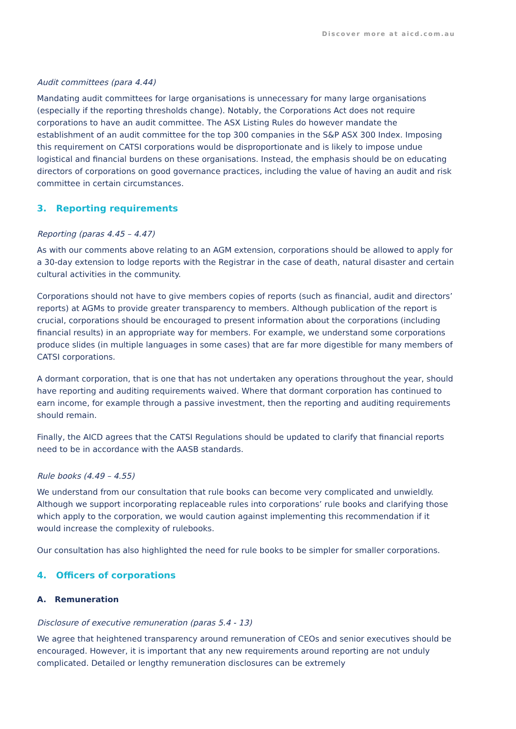Discover more at aicd.com.au
Audit committees (para 4.44)
Mandating audit committees for large organisations is unnecessary for many large organisations (especially if the reporting thresholds change). Notably, the Corporations Act does not require corporations to have an audit committee. The ASX Listing Rules do however mandate the establishment of an audit committee for the top 300 companies in the S&P ASX 300 Index. Imposing this requirement on CATSI corporations would be disproportionate and is likely to impose undue logistical and financial burdens on these organisations. Instead, the emphasis should be on educating directors of corporations on good governance practices, including the value of having an audit and risk committee in certain circumstances.
3. Reporting requirements
Reporting (paras 4.45 – 4.47)
As with our comments above relating to an AGM extension, corporations should be allowed to apply for a 30-day extension to lodge reports with the Registrar in the case of death, natural disaster and certain cultural activities in the community.
Corporations should not have to give members copies of reports (such as financial, audit and directors’ reports) at AGMs to provide greater transparency to members. Although publication of the report is crucial, corporations should be encouraged to present information about the corporations (including financial results) in an appropriate way for members. For example, we understand some corporations produce slides (in multiple languages in some cases) that are far more digestible for many members of CATSI corporations.
A dormant corporation, that is one that has not undertaken any operations throughout the year, should have reporting and auditing requirements waived. Where that dormant corporation has continued to earn income, for example through a passive investment, then the reporting and auditing requirements should remain.
Finally, the AICD agrees that the CATSI Regulations should be updated to clarify that financial reports need to be in accordance with the AASB standards.
Rule books (4.49 – 4.55)
We understand from our consultation that rule books can become very complicated and unwieldly. Although we support incorporating replaceable rules into corporations’ rule books and clarifying those which apply to the corporation, we would caution against implementing this recommendation if it would increase the complexity of rulebooks.
Our consultation has also highlighted the need for rule books to be simpler for smaller corporations.
4. Officers of corporations
A. Remuneration
Disclosure of executive remuneration (paras 5.4 - 13)
We agree that heightened transparency around remuneration of CEOs and senior executives should be encouraged. However, it is important that any new requirements around reporting are not unduly complicated. Detailed or lengthy remuneration disclosures can be extremely